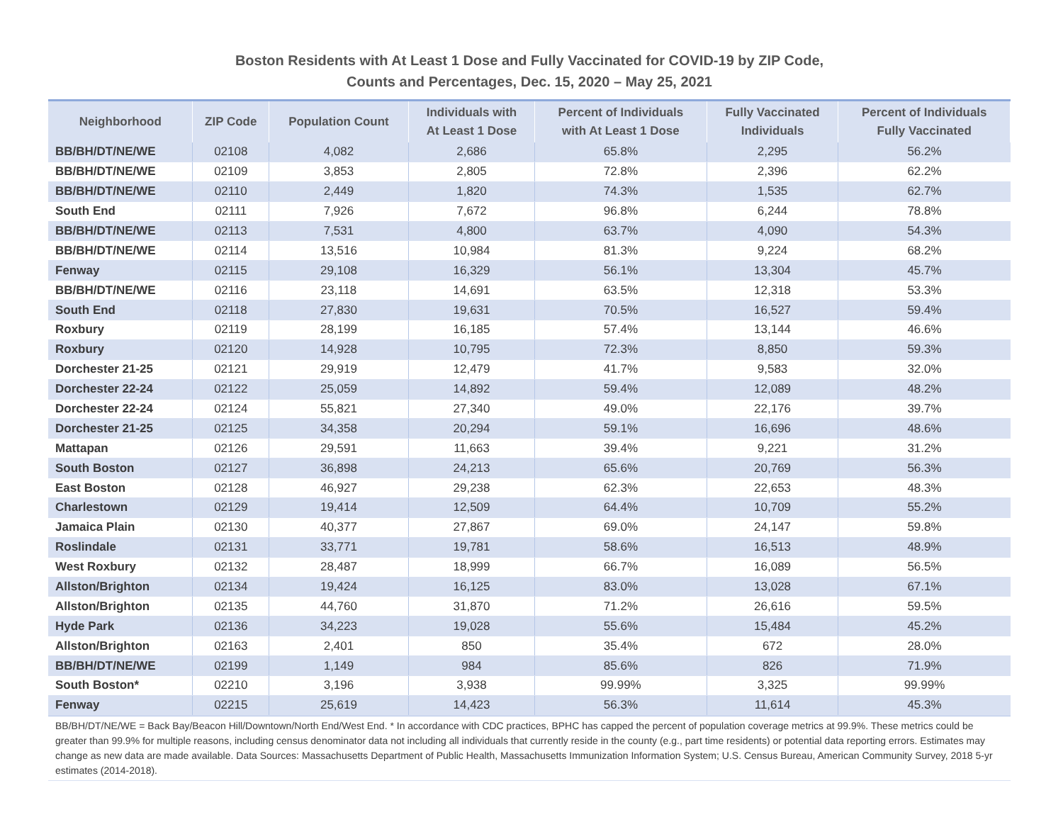Boston Residents with At Least 1 Dose and Fully Vaccinated for COVID-19 by ZIP Code,
Counts and Percentages, Dec. 15, 2020 – May 25, 2021
| Neighborhood | ZIP Code | Population Count | Individuals with At Least 1 Dose | Percent of Individuals with At Least 1 Dose | Fully Vaccinated Individuals | Percent of Individuals Fully Vaccinated |
| --- | --- | --- | --- | --- | --- | --- |
| BB/BH/DT/NE/WE | 02108 | 4,082 | 2,686 | 65.8% | 2,295 | 56.2% |
| BB/BH/DT/NE/WE | 02109 | 3,853 | 2,805 | 72.8% | 2,396 | 62.2% |
| BB/BH/DT/NE/WE | 02110 | 2,449 | 1,820 | 74.3% | 1,535 | 62.7% |
| South End | 02111 | 7,926 | 7,672 | 96.8% | 6,244 | 78.8% |
| BB/BH/DT/NE/WE | 02113 | 7,531 | 4,800 | 63.7% | 4,090 | 54.3% |
| BB/BH/DT/NE/WE | 02114 | 13,516 | 10,984 | 81.3% | 9,224 | 68.2% |
| Fenway | 02115 | 29,108 | 16,329 | 56.1% | 13,304 | 45.7% |
| BB/BH/DT/NE/WE | 02116 | 23,118 | 14,691 | 63.5% | 12,318 | 53.3% |
| South End | 02118 | 27,830 | 19,631 | 70.5% | 16,527 | 59.4% |
| Roxbury | 02119 | 28,199 | 16,185 | 57.4% | 13,144 | 46.6% |
| Roxbury | 02120 | 14,928 | 10,795 | 72.3% | 8,850 | 59.3% |
| Dorchester 21-25 | 02121 | 29,919 | 12,479 | 41.7% | 9,583 | 32.0% |
| Dorchester 22-24 | 02122 | 25,059 | 14,892 | 59.4% | 12,089 | 48.2% |
| Dorchester 22-24 | 02124 | 55,821 | 27,340 | 49.0% | 22,176 | 39.7% |
| Dorchester 21-25 | 02125 | 34,358 | 20,294 | 59.1% | 16,696 | 48.6% |
| Mattapan | 02126 | 29,591 | 11,663 | 39.4% | 9,221 | 31.2% |
| South Boston | 02127 | 36,898 | 24,213 | 65.6% | 20,769 | 56.3% |
| East Boston | 02128 | 46,927 | 29,238 | 62.3% | 22,653 | 48.3% |
| Charlestown | 02129 | 19,414 | 12,509 | 64.4% | 10,709 | 55.2% |
| Jamaica Plain | 02130 | 40,377 | 27,867 | 69.0% | 24,147 | 59.8% |
| Roslindale | 02131 | 33,771 | 19,781 | 58.6% | 16,513 | 48.9% |
| West Roxbury | 02132 | 28,487 | 18,999 | 66.7% | 16,089 | 56.5% |
| Allston/Brighton | 02134 | 19,424 | 16,125 | 83.0% | 13,028 | 67.1% |
| Allston/Brighton | 02135 | 44,760 | 31,870 | 71.2% | 26,616 | 59.5% |
| Hyde Park | 02136 | 34,223 | 19,028 | 55.6% | 15,484 | 45.2% |
| Allston/Brighton | 02163 | 2,401 | 850 | 35.4% | 672 | 28.0% |
| BB/BH/DT/NE/WE | 02199 | 1,149 | 984 | 85.6% | 826 | 71.9% |
| South Boston* | 02210 | 3,196 | 3,938 | 99.99% | 3,325 | 99.99% |
| Fenway | 02215 | 25,619 | 14,423 | 56.3% | 11,614 | 45.3% |
BB/BH/DT/NE/WE = Back Bay/Beacon Hill/Downtown/North End/West End. * In accordance with CDC practices, BPHC has capped the percent of population coverage metrics at 99.9%. These metrics could be greater than 99.9% for multiple reasons, including census denominator data not including all individuals that currently reside in the county (e.g., part time residents) or potential data reporting errors. Estimates may change as new data are made available. Data Sources: Massachusetts Department of Public Health, Massachusetts Immunization Information System; U.S. Census Bureau, American Community Survey, 2018 5-yr estimates (2014-2018).